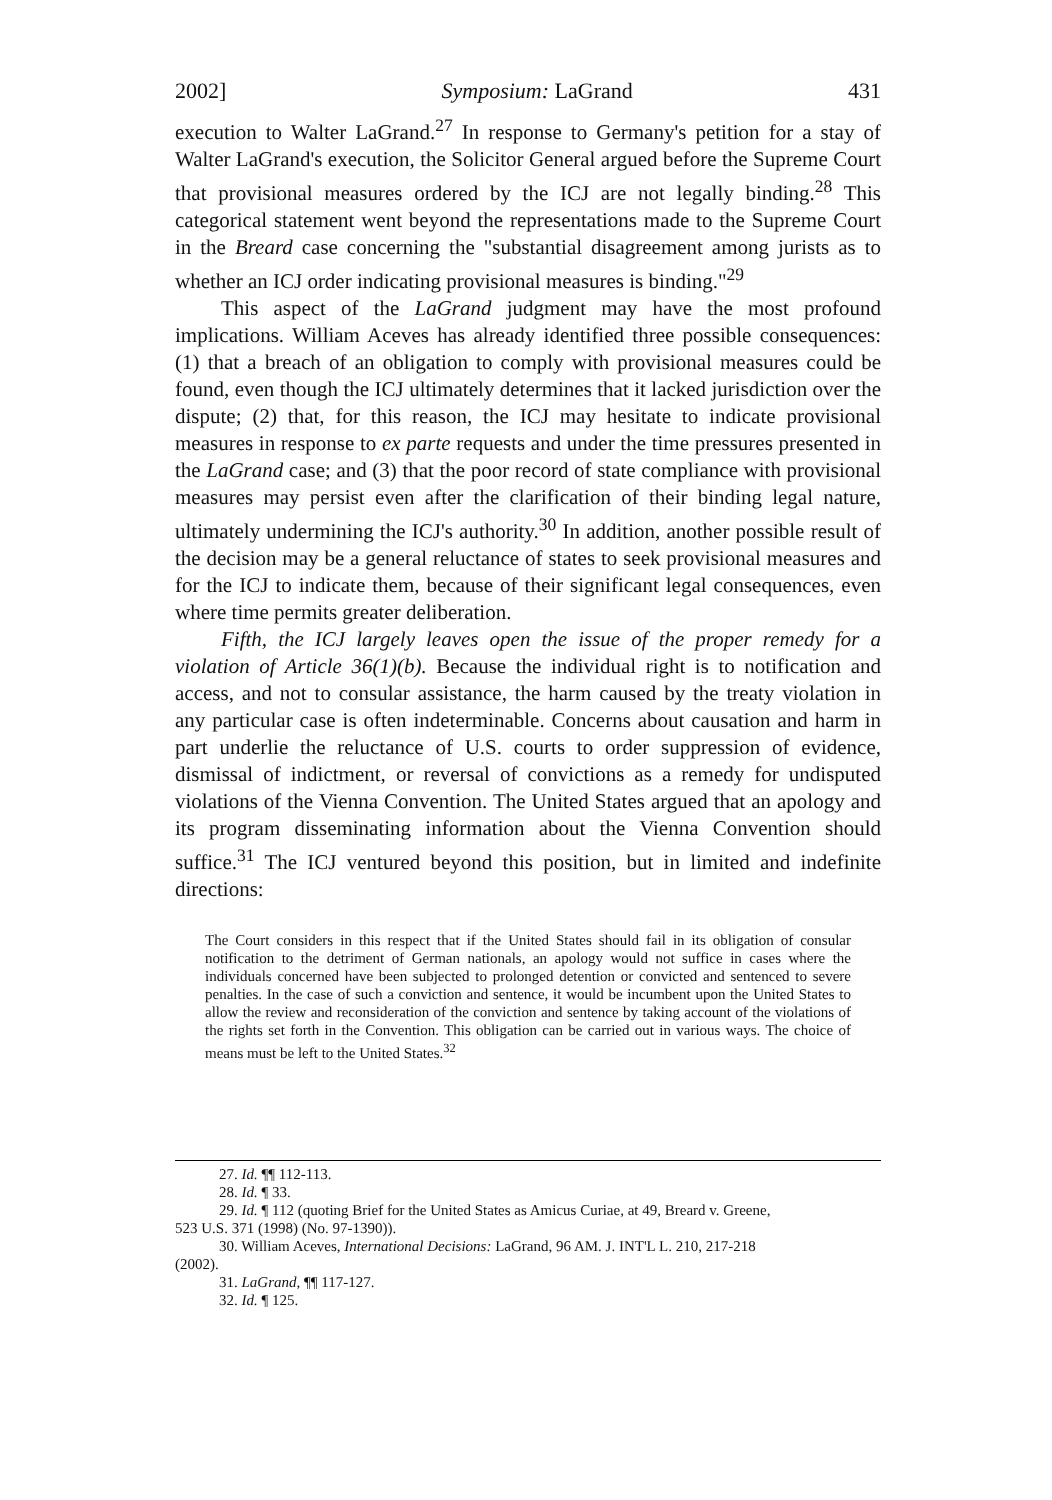2002] Symposium: LaGrand 431
execution to Walter LaGrand.<sup>27</sup> In response to Germany's petition for a stay of Walter LaGrand's execution, the Solicitor General argued before the Supreme Court that provisional measures ordered by the ICJ are not legally binding.<sup>28</sup> This categorical statement went beyond the representations made to the Supreme Court in the Breard case concerning the "substantial disagreement among jurists as to whether an ICJ order indicating provisional measures is binding."<sup>29</sup>
This aspect of the LaGrand judgment may have the most profound implications. William Aceves has already identified three possible consequences: (1) that a breach of an obligation to comply with provisional measures could be found, even though the ICJ ultimately determines that it lacked jurisdiction over the dispute; (2) that, for this reason, the ICJ may hesitate to indicate provisional measures in response to ex parte requests and under the time pressures presented in the LaGrand case; and (3) that the poor record of state compliance with provisional measures may persist even after the clarification of their binding legal nature, ultimately undermining the ICJ's authority.<sup>30</sup> In addition, another possible result of the decision may be a general reluctance of states to seek provisional measures and for the ICJ to indicate them, because of their significant legal consequences, even where time permits greater deliberation.
Fifth, the ICJ largely leaves open the issue of the proper remedy for a violation of Article 36(1)(b). Because the individual right is to notification and access, and not to consular assistance, the harm caused by the treaty violation in any particular case is often indeterminable. Concerns about causation and harm in part underlie the reluctance of U.S. courts to order suppression of evidence, dismissal of indictment, or reversal of convictions as a remedy for undisputed violations of the Vienna Convention. The United States argued that an apology and its program disseminating information about the Vienna Convention should suffice.<sup>31</sup> The ICJ ventured beyond this position, but in limited and indefinite directions:
The Court considers in this respect that if the United States should fail in its obligation of consular notification to the detriment of German nationals, an apology would not suffice in cases where the individuals concerned have been subjected to prolonged detention or convicted and sentenced to severe penalties. In the case of such a conviction and sentence, it would be incumbent upon the United States to allow the review and reconsideration of the conviction and sentence by taking account of the violations of the rights set forth in the Convention. This obligation can be carried out in various ways. The choice of means must be left to the United States.<sup>32</sup>
27. Id. ¶¶ 112-113.
28. Id. ¶ 33.
29. Id. ¶ 112 (quoting Brief for the United States as Amicus Curiae, at 49, Breard v. Greene,
523 U.S. 371 (1998) (No. 97-1390)).
30. William Aceves, International Decisions: LaGrand, 96 AM. J. INT'L L. 210, 217-218
(2002).
31. LaGrand, ¶¶ 117-127.
32. Id. ¶ 125.